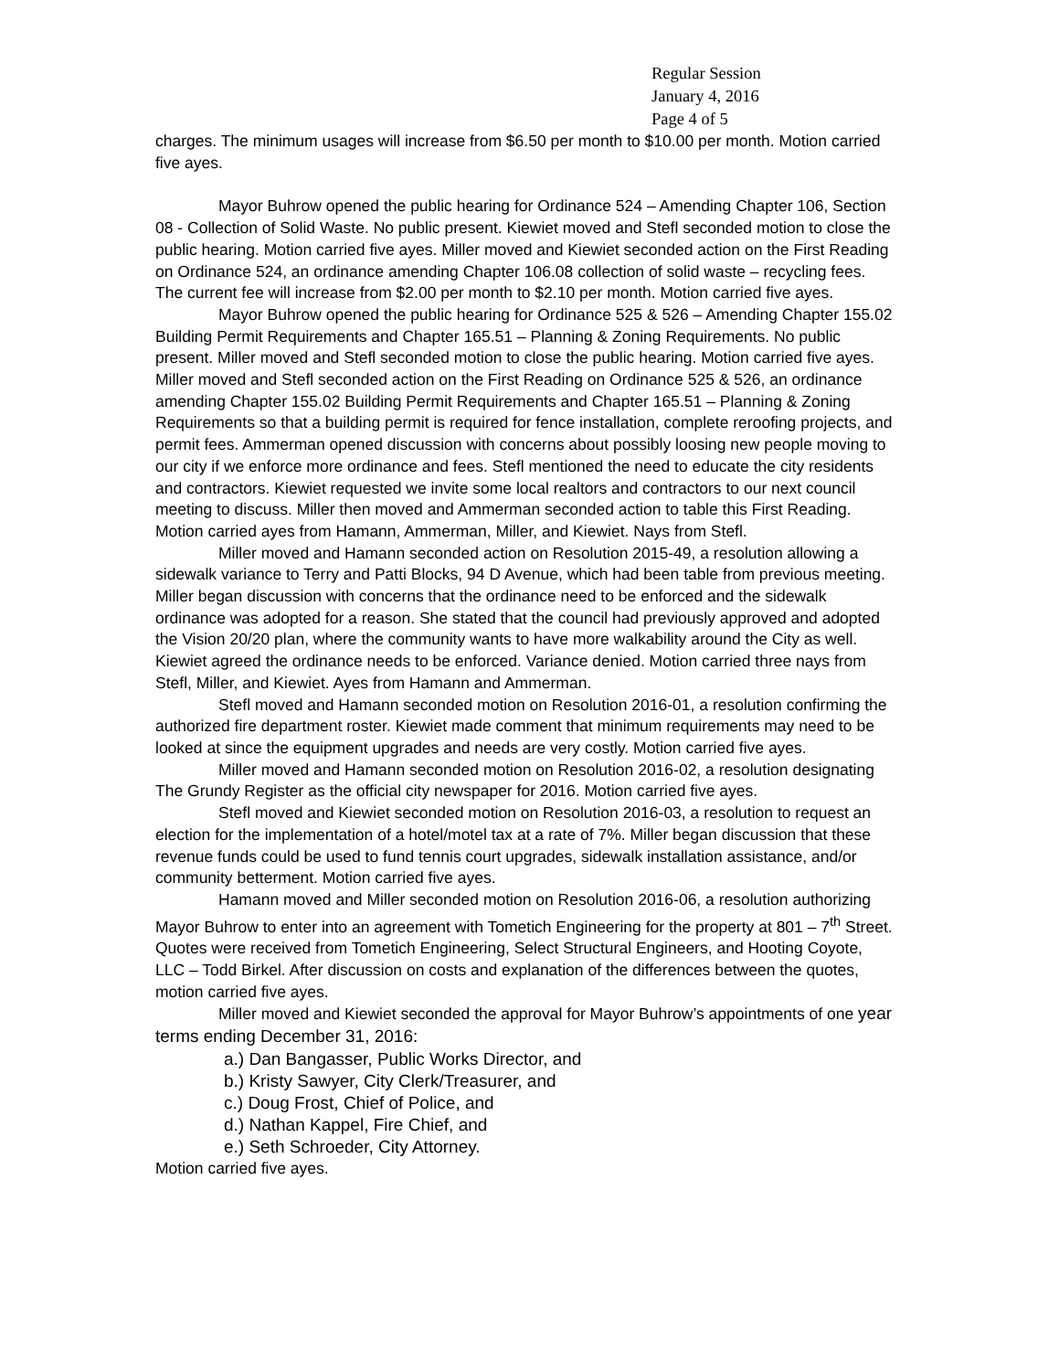Regular Session
January 4, 2016
Page 4 of 5
charges. The minimum usages will increase from $6.50 per month to $10.00 per month. Motion carried five ayes.
Mayor Buhrow opened the public hearing for Ordinance 524 – Amending Chapter 106, Section 08 - Collection of Solid Waste. No public present. Kiewiet moved and Stefl seconded motion to close the public hearing. Motion carried five ayes. Miller moved and Kiewiet seconded action on the First Reading on Ordinance 524, an ordinance amending Chapter 106.08 collection of solid waste – recycling fees. The current fee will increase from $2.00 per month to $2.10 per month. Motion carried five ayes.
Mayor Buhrow opened the public hearing for Ordinance 525 & 526 – Amending Chapter 155.02 Building Permit Requirements and Chapter 165.51 – Planning & Zoning Requirements. No public present. Miller moved and Stefl seconded motion to close the public hearing. Motion carried five ayes. Miller moved and Stefl seconded action on the First Reading on Ordinance 525 & 526, an ordinance amending Chapter 155.02 Building Permit Requirements and Chapter 165.51 – Planning & Zoning Requirements so that a building permit is required for fence installation, complete reroofing projects, and permit fees. Ammerman opened discussion with concerns about possibly loosing new people moving to our city if we enforce more ordinance and fees. Stefl mentioned the need to educate the city residents and contractors. Kiewiet requested we invite some local realtors and contractors to our next council meeting to discuss. Miller then moved and Ammerman seconded action to table this First Reading. Motion carried ayes from Hamann, Ammerman, Miller, and Kiewiet. Nays from Stefl.
Miller moved and Hamann seconded action on Resolution 2015-49, a resolution allowing a sidewalk variance to Terry and Patti Blocks, 94 D Avenue, which had been table from previous meeting. Miller began discussion with concerns that the ordinance need to be enforced and the sidewalk ordinance was adopted for a reason. She stated that the council had previously approved and adopted the Vision 20/20 plan, where the community wants to have more walkability around the City as well. Kiewiet agreed the ordinance needs to be enforced. Variance denied. Motion carried three nays from Stefl, Miller, and Kiewiet. Ayes from Hamann and Ammerman.
Stefl moved and Hamann seconded motion on Resolution 2016-01, a resolution confirming the authorized fire department roster. Kiewiet made comment that minimum requirements may need to be looked at since the equipment upgrades and needs are very costly. Motion carried five ayes.
Miller moved and Hamann seconded motion on Resolution 2016-02, a resolution designating The Grundy Register as the official city newspaper for 2016. Motion carried five ayes.
Stefl moved and Kiewiet seconded motion on Resolution 2016-03, a resolution to request an election for the implementation of a hotel/motel tax at a rate of 7%. Miller began discussion that these revenue funds could be used to fund tennis court upgrades, sidewalk installation assistance, and/or community betterment. Motion carried five ayes.
Hamann moved and Miller seconded motion on Resolution 2016-06, a resolution authorizing Mayor Buhrow to enter into an agreement with Tometich Engineering for the property at 801 – 7<sup>th</sup> Street. Quotes were received from Tometich Engineering, Select Structural Engineers, and Hooting Coyote, LLC – Todd Birkel. After discussion on costs and explanation of the differences between the quotes, motion carried five ayes.
Miller moved and Kiewiet seconded the approval for Mayor Buhrow’s appointments of one year terms ending December 31, 2016:
a.) Dan Bangasser, Public Works Director, and
b.) Kristy Sawyer, City Clerk/Treasurer, and
c.) Doug Frost, Chief of Police, and
d.) Nathan Kappel, Fire Chief, and
e.) Seth Schroeder, City Attorney.
Motion carried five ayes.